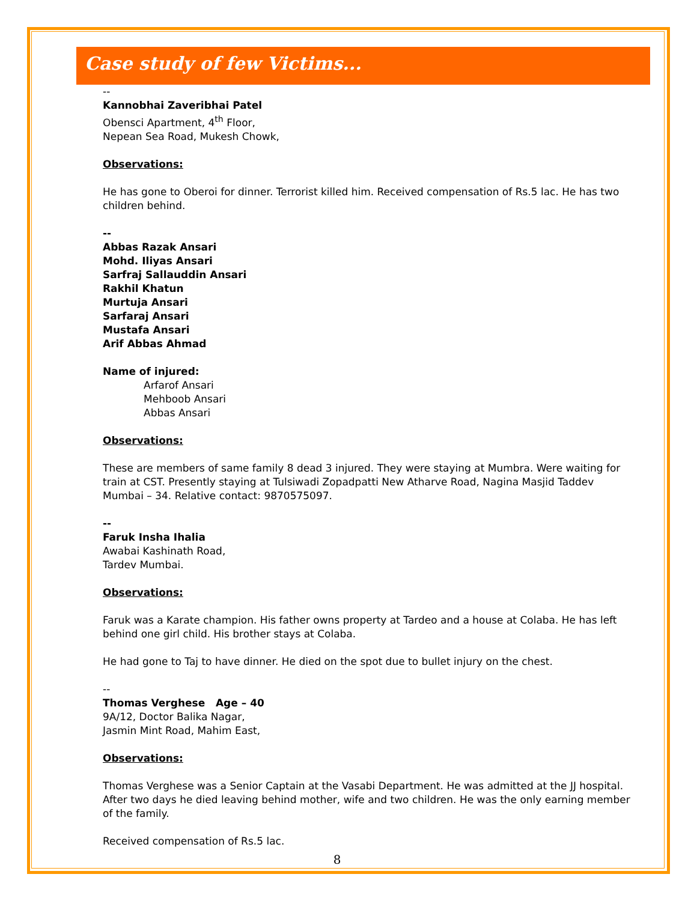Case study of few Victims...
--
Kannobhai Zaveribhai Patel
Obensci Apartment, 4<sup>th</sup> Floor,
Nepean Sea Road, Mukesh Chowk,
Observations:
He has gone to Oberoi for dinner. Terrorist killed him. Received compensation of Rs.5 lac. He has two children behind.
--
Abbas Razak Ansari
Mohd. Iliyas Ansari
Sarfraj Sallauddin Ansari
Rakhil Khatun
Murtuja Ansari
Sarfaraj Ansari
Mustafa Ansari
Arif Abbas Ahmad
Name of injured:
Arfarof Ansari
Mehboob Ansari
Abbas Ansari
Observations:
These are members of same family 8 dead 3 injured. They were staying at Mumbra. Were waiting for train at CST. Presently staying at Tulsiwadi Zopadpatti New Atharve Road, Nagina Masjid Taddev Mumbai – 34. Relative contact: 9870575097.
--
Faruk Insha Ihalia
Awabai Kashinath Road,
Tardev Mumbai.
Observations:
Faruk was a Karate champion. His father owns property at Tardeo and a house at Colaba. He has left behind one girl child. His brother stays at Colaba.
He had gone to Taj to have dinner. He died on the spot due to bullet injury on the chest.
--
Thomas Verghese Age – 40
9A/12, Doctor Balika Nagar,
Jasmin Mint Road, Mahim East,
Observations:
Thomas Verghese was a Senior Captain at the Vasabi Department. He was admitted at the JJ hospital. After two days he died leaving behind mother, wife and two children. He was the only earning member of the family.
Received compensation of Rs.5 lac.
8